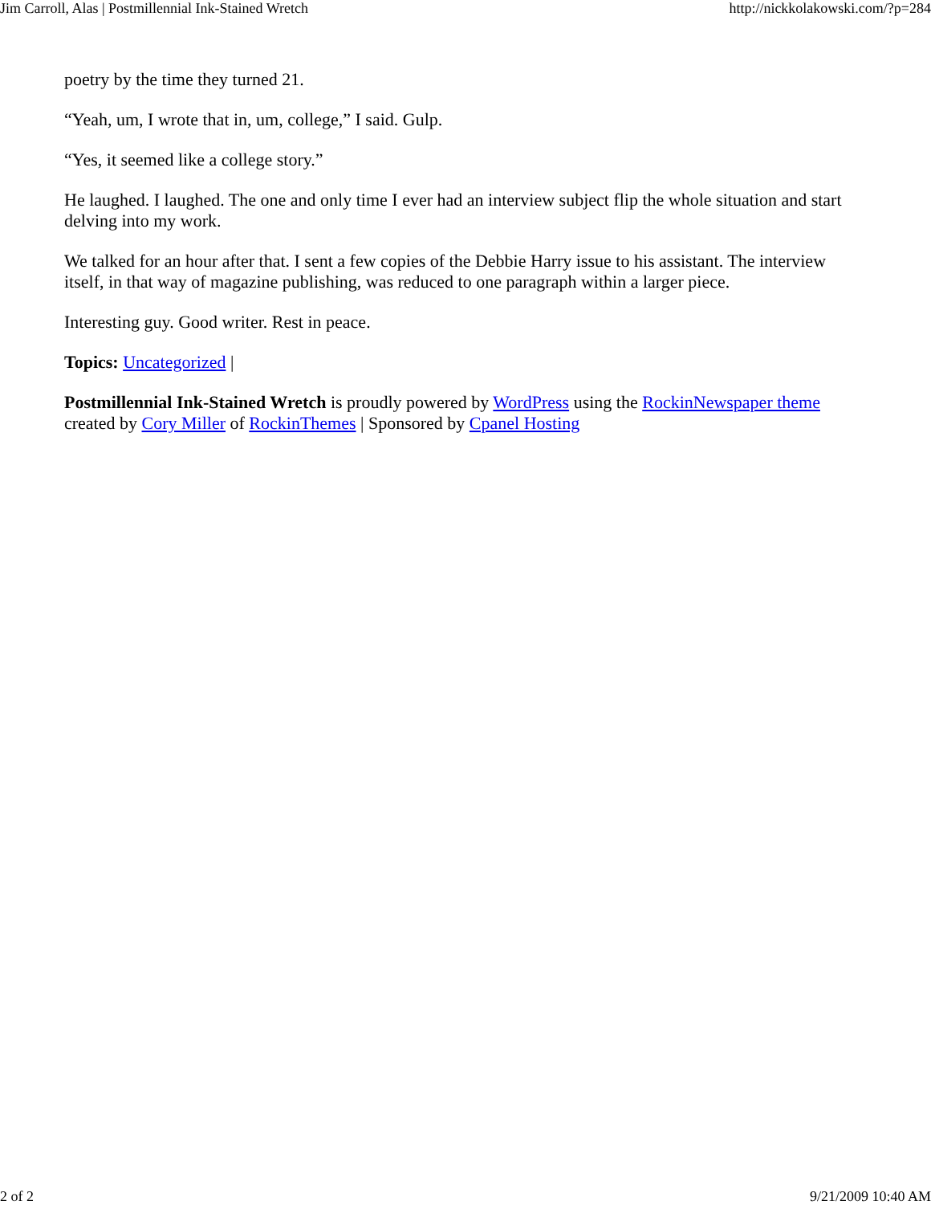Jim Carroll, Alas | Postmillennial Ink-Stained Wretch http://nickkolakowski.com/?p=284
poetry by the time they turned 21.
“Yeah, um, I wrote that in, um, college,” I said. Gulp.
“Yes, it seemed like a college story.”
He laughed. I laughed. The one and only time I ever had an interview subject flip the whole situation and start delving into my work.
We talked for an hour after that. I sent a few copies of the Debbie Harry issue to his assistant. The interview itself, in that way of magazine publishing, was reduced to one paragraph within a larger piece.
Interesting guy. Good writer. Rest in peace.
Topics: Uncategorized |
Postmillennial Ink-Stained Wretch is proudly powered by WordPress using the RockinNewspaper theme created by Cory Miller of RockinThemes | Sponsored by Cpanel Hosting
2 of 2 9/21/2009 10:40 AM